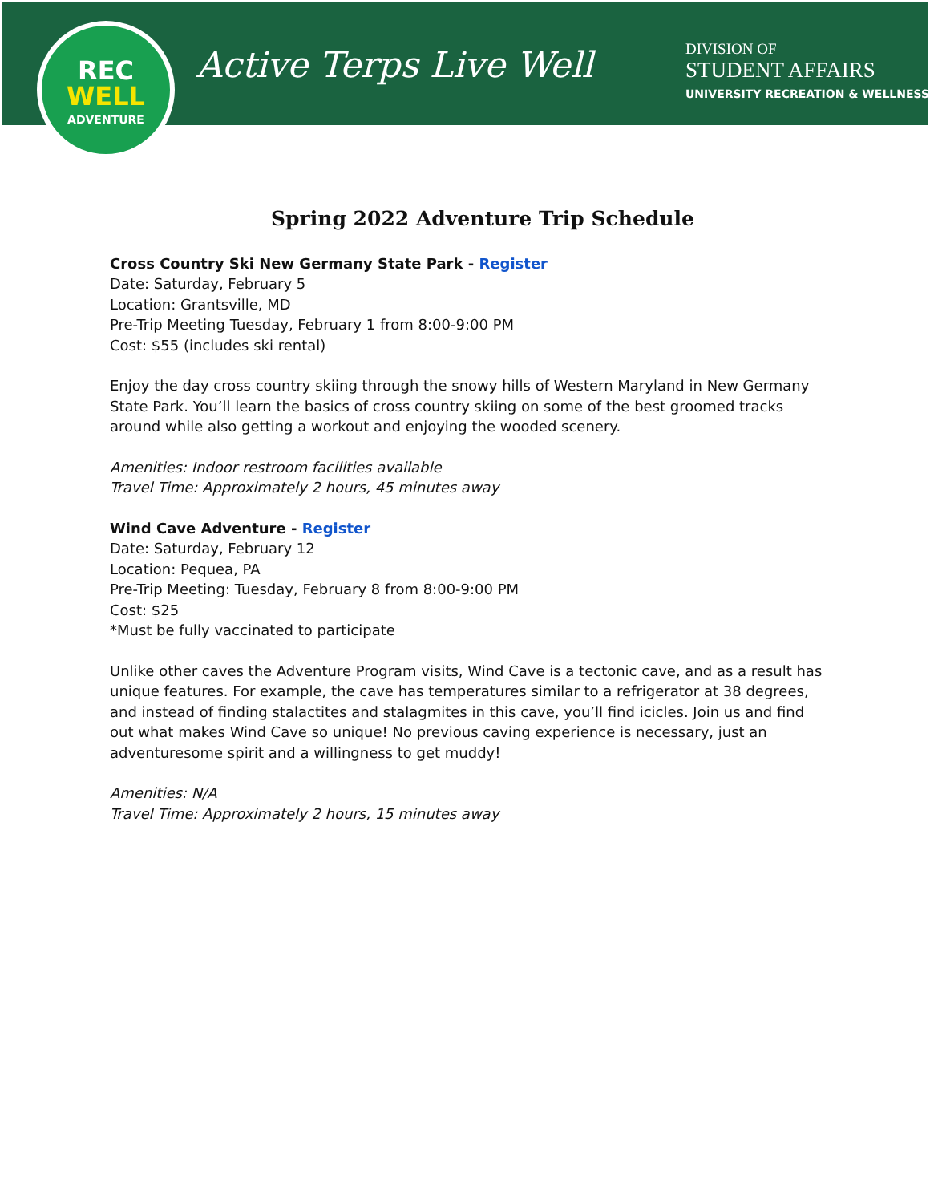REC
WELL
ADVENTURE
Active Terps Live Well
DIVISION OF
STUDENT AFFAIRS
UNIVERSITY RECREATION & WELLNESS
Spring 2022 Adventure Trip Schedule
Cross Country Ski New Germany State Park - Register
Date: Saturday, February 5
Location: Grantsville, MD
Pre-Trip Meeting Tuesday, February 1 from 8:00-9:00 PM
Cost: $55 (includes ski rental)
Enjoy the day cross country skiing through the snowy hills of Western Maryland in New Germany State Park. You’ll learn the basics of cross country skiing on some of the best groomed tracks around while also getting a workout and enjoying the wooded scenery.
Amenities: Indoor restroom facilities available
Travel Time: Approximately 2 hours, 45 minutes away
Wind Cave Adventure - Register
Date: Saturday, February 12
Location: Pequea, PA
Pre-Trip Meeting: Tuesday, February 8 from 8:00-9:00 PM
Cost: $25
*Must be fully vaccinated to participate
Unlike other caves the Adventure Program visits, Wind Cave is a tectonic cave, and as a result has unique features. For example, the cave has temperatures similar to a refrigerator at 38 degrees, and instead of finding stalactites and stalagmites in this cave, you’ll find icicles. Join us and find out what makes Wind Cave so unique! No previous caving experience is necessary, just an adventuresome spirit and a willingness to get muddy!
Amenities: N/A
Travel Time: Approximately 2 hours, 15 minutes away